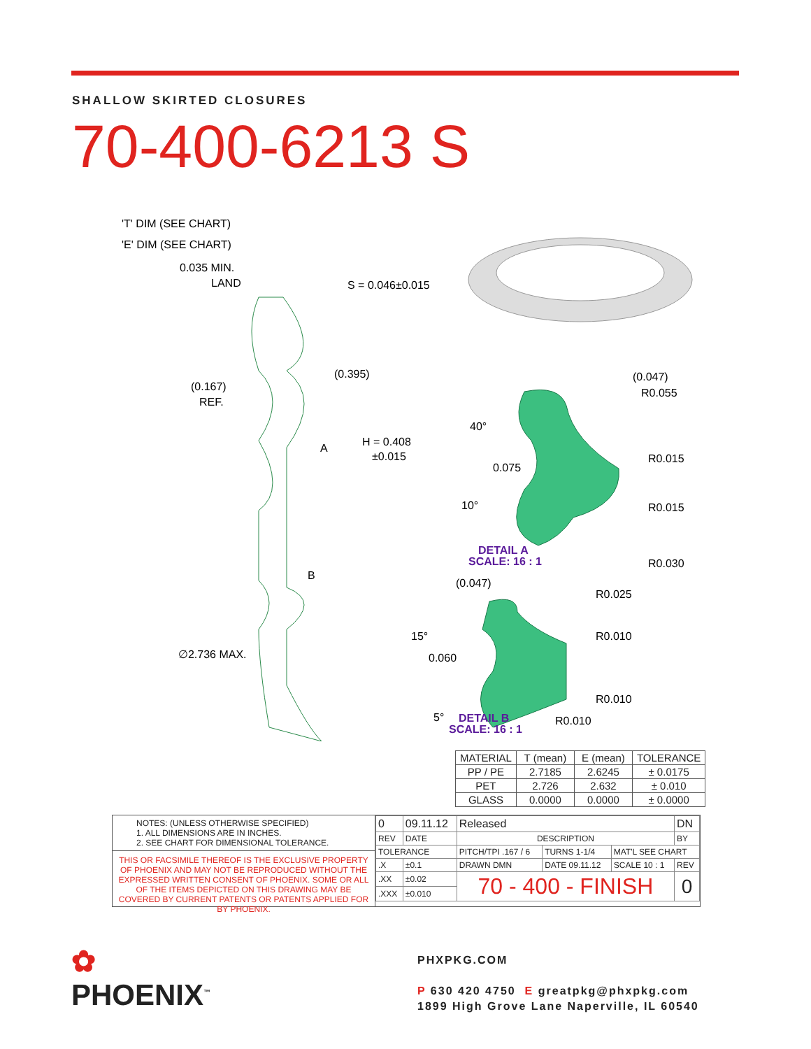SHALLOW SKIRTED CLOSURES
70-400-6213 S
'T' DIM (SEE CHART)
'E' DIM (SEE CHART)
0.035 MIN.
LAND
S = 0.046±0.015
(0.167)
REF.
(0.395)
A
H = 0.408
±0.015
B
∅2.736 MAX.
(0.047)
R0.055
40°
0.075
R0.015
10°
R0.015
DETAIL A
SCALE: 16 : 1
R0.030
(0.047)
R0.025
15°
R0.010
0.060
R0.010
5°
DETAIL B
R0.010
SCALE: 16 : 1
| MATERIAL | T (mean) | E (mean) | TOLERANCE |
| --- | --- | --- | --- |
| PP / PE | 2.7185 | 2.6245 | ± 0.0175 |
| PET | 2.726 | 2.632 | ± 0.010 |
| GLASS | 0.0000 | 0.0000 | ± 0.0000 |
NOTES: (UNLESS OTHERWISE SPECIFIED)
1. ALL DIMENSIONS ARE IN INCHES.
2. SEE CHART FOR DIMENSIONAL TOLERANCE.
THIS OR FACSIMILE THEREOF IS THE EXCLUSIVE PROPERTY OF PHOENIX AND MAY NOT BE REPRODUCED WITHOUT THE EXPRESSED WRITTEN CONSENT OF PHOENIX. SOME OR ALL OF THE ITEMS DEPICTED ON THIS DRAWING MAY BE COVERED BY CURRENT PATENTS OR PATENTS APPLIED FOR BY PHOENIX.
| 0 | 09.11.12 | Released | | | DN |
| REV | DATE | DESCRIPTION | | | BY |
| TOLERANCE | | PITCH/TPI .167 / 6 | TURNS 1-1/4 | MAT'L SEE CHART | |
| .X | ±0.1 | DRAWN DMN | DATE 09.11.12 | SCALE 10 : 1 | REV |
| .XX | ±0.02 | 70 - 400 - FINISH | | | 0 |
| .XXX | ±0.010 | | | | |
✿
PHOENIX<sup>™</sup>
PHXPKG.COM
P 630 420 4750 E greatpkg@phxpkg.com
1899 High Grove Lane Naperville, IL 60540